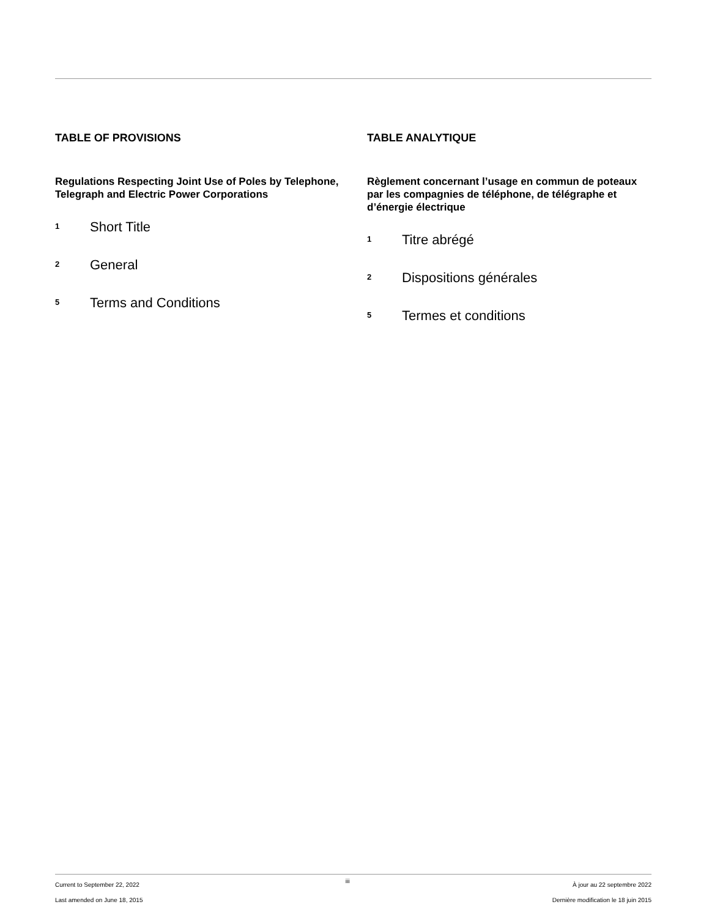TABLE OF PROVISIONS
Regulations Respecting Joint Use of Poles by Telephone, Telegraph and Electric Power Corporations
1 Short Title
2 General
5 Terms and Conditions
TABLE ANALYTIQUE
Règlement concernant l’usage en commun de poteaux par les compagnies de téléphone, de télégraphe et d’énergie électrique
1 Titre abrégé
2 Dispositions générales
5 Termes et conditions
Current to September 22, 2022
Last amended on June 18, 2015
iii
À jour au 22 septembre 2022
Dernière modification le 18 juin 2015